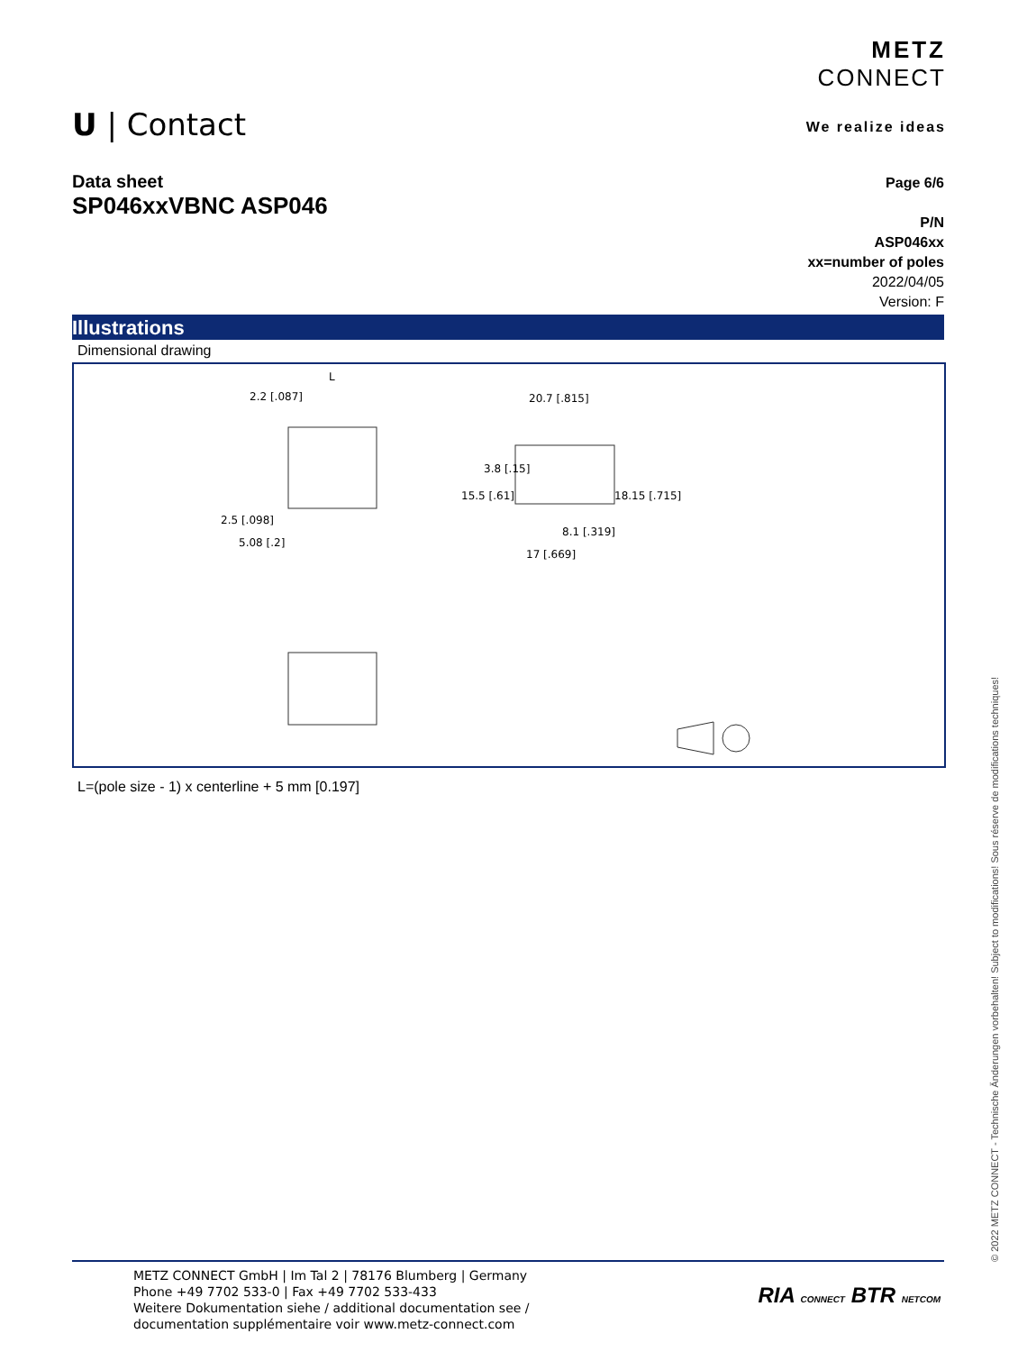METZ
CONNECT
We realize ideas
U | Contact
Data sheet
SP046xxVBNC ASP046
Page 6/6
P/N
ASP046xx
xx=number of poles
2022/04/05
Version: F
Illustrations
Dimensional drawing
2.2 [.087]
L
2.5 [.098]
5.08 [.2]
20.7 [.815]
8.1 [.319]
17 [.669]
15.5 [.61]
3.8 [.15]
18.15 [.715]
L=(pole size - 1) x centerline + 5 mm [0.197]
© 2022 METZ CONNECT - Technische Änderungen vorbehalten! Subject to modifications! Sous réserve de modifications techniques!
METZ CONNECT GmbH | Im Tal 2 | 78176 Blumberg | Germany
Phone +49 7702 533-0 | Fax +49 7702 533-433
Weitere Dokumentation siehe / additional documentation see /
documentation supplémentaire voir www.metz-connect.com
RIA CONNECT BTR NETCOM